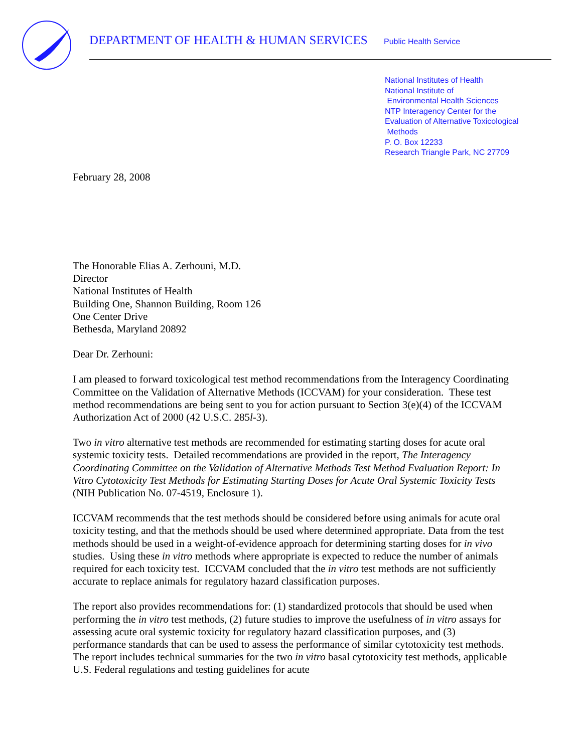DEPARTMENT OF HEALTH & HUMAN SERVICES
Public Health Service
National Institutes of Health
National Institute of
Environmental Health Sciences
NTP Interagency Center for the
Evaluation of Alternative Toxicological
Methods
P. O. Box 12233
Research Triangle Park, NC 27709
February 28, 2008
The Honorable Elias A. Zerhouni, M.D.
Director
National Institutes of Health
Building One, Shannon Building, Room 126
One Center Drive
Bethesda, Maryland 20892
Dear Dr. Zerhouni:
I am pleased to forward toxicological test method recommendations from the Interagency Coordinating Committee on the Validation of Alternative Methods (ICCVAM) for your consideration. These test method recommendations are being sent to you for action pursuant to Section 3(e)(4) of the ICCVAM Authorization Act of 2000 (42 U.S.C. 285l-3).
Two in vitro alternative test methods are recommended for estimating starting doses for acute oral systemic toxicity tests. Detailed recommendations are provided in the report, The Interagency Coordinating Committee on the Validation of Alternative Methods Test Method Evaluation Report: In Vitro Cytotoxicity Test Methods for Estimating Starting Doses for Acute Oral Systemic Toxicity Tests (NIH Publication No. 07-4519, Enclosure 1).
ICCVAM recommends that the test methods should be considered before using animals for acute oral toxicity testing, and that the methods should be used where determined appropriate. Data from the test methods should be used in a weight-of-evidence approach for determining starting doses for in vivo studies. Using these in vitro methods where appropriate is expected to reduce the number of animals required for each toxicity test. ICCVAM concluded that the in vitro test methods are not sufficiently accurate to replace animals for regulatory hazard classification purposes.
The report also provides recommendations for: (1) standardized protocols that should be used when performing the in vitro test methods, (2) future studies to improve the usefulness of in vitro assays for assessing acute oral systemic toxicity for regulatory hazard classification purposes, and (3) performance standards that can be used to assess the performance of similar cytotoxicity test methods. The report includes technical summaries for the two in vitro basal cytotoxicity test methods, applicable U.S. Federal regulations and testing guidelines for acute